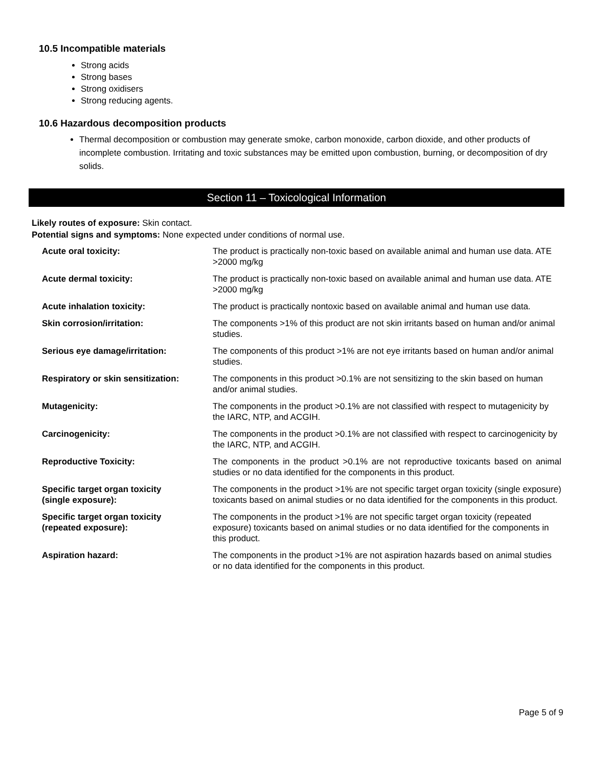10.5 Incompatible materials
Strong acids
Strong bases
Strong oxidisers
Strong reducing agents.
10.6 Hazardous decomposition products
Thermal decomposition or combustion may generate smoke, carbon monoxide, carbon dioxide, and other products of incomplete combustion. Irritating and toxic substances may be emitted upon combustion, burning, or decomposition of dry solids.
Section 11 – Toxicological Information
Likely routes of exposure: Skin contact.
Potential signs and symptoms: None expected under conditions of normal use.
| Acute oral toxicity: | The product is practically non-toxic based on available animal and human use data. ATE >2000 mg/kg |
| Acute dermal toxicity: | The product is practically non-toxic based on available animal and human use data. ATE >2000 mg/kg |
| Acute inhalation toxicity: | The product is practically nontoxic based on available animal and human use data. |
| Skin corrosion/irritation: | The components >1% of this product are not skin irritants based on human and/or animal studies. |
| Serious eye damage/irritation: | The components of this product >1% are not eye irritants based on human and/or animal studies. |
| Respiratory or skin sensitization: | The components in this product >0.1% are not sensitizing to the skin based on human and/or animal studies. |
| Mutagenicity: | The components in the product >0.1% are not classified with respect to mutagenicity by the IARC, NTP, and ACGIH. |
| Carcinogenicity: | The components in the product >0.1% are not classified with respect to carcinogenicity by the IARC, NTP, and ACGIH. |
| Reproductive Toxicity: | The components in the product >0.1% are not reproductive toxicants based on animal studies or no data identified for the components in this product. |
| Specific target organ toxicity (single exposure): | The components in the product >1% are not specific target organ toxicity (single exposure) toxicants based on animal studies or no data identified for the components in this product. |
| Specific target organ toxicity (repeated exposure): | The components in the product >1% are not specific target organ toxicity (repeated exposure) toxicants based on animal studies or no data identified for the components in this product. |
| Aspiration hazard: | The components in the product >1% are not aspiration hazards based on animal studies or no data identified for the components in this product. |
Page 5 of 9